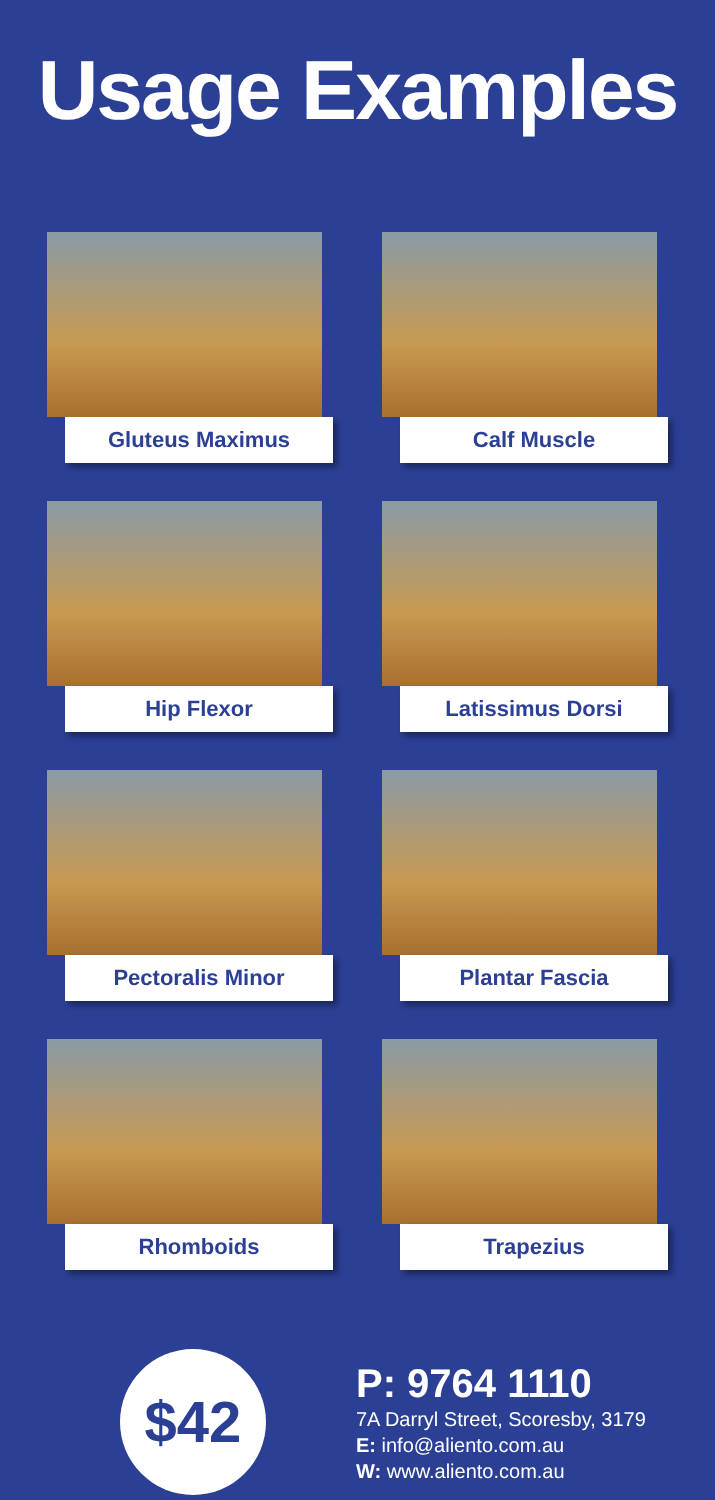Usage Examples
Gluteus Maximus
Calf Muscle
Hip Flexor
Latissimus Dorsi
Pectoralis Minor
Plantar Fascia
Rhomboids
Trapezius
$42
P: 9764 1110
7A Darryl Street, Scoresby, 3179
E: info@aliento.com.au
W: www.aliento.com.au